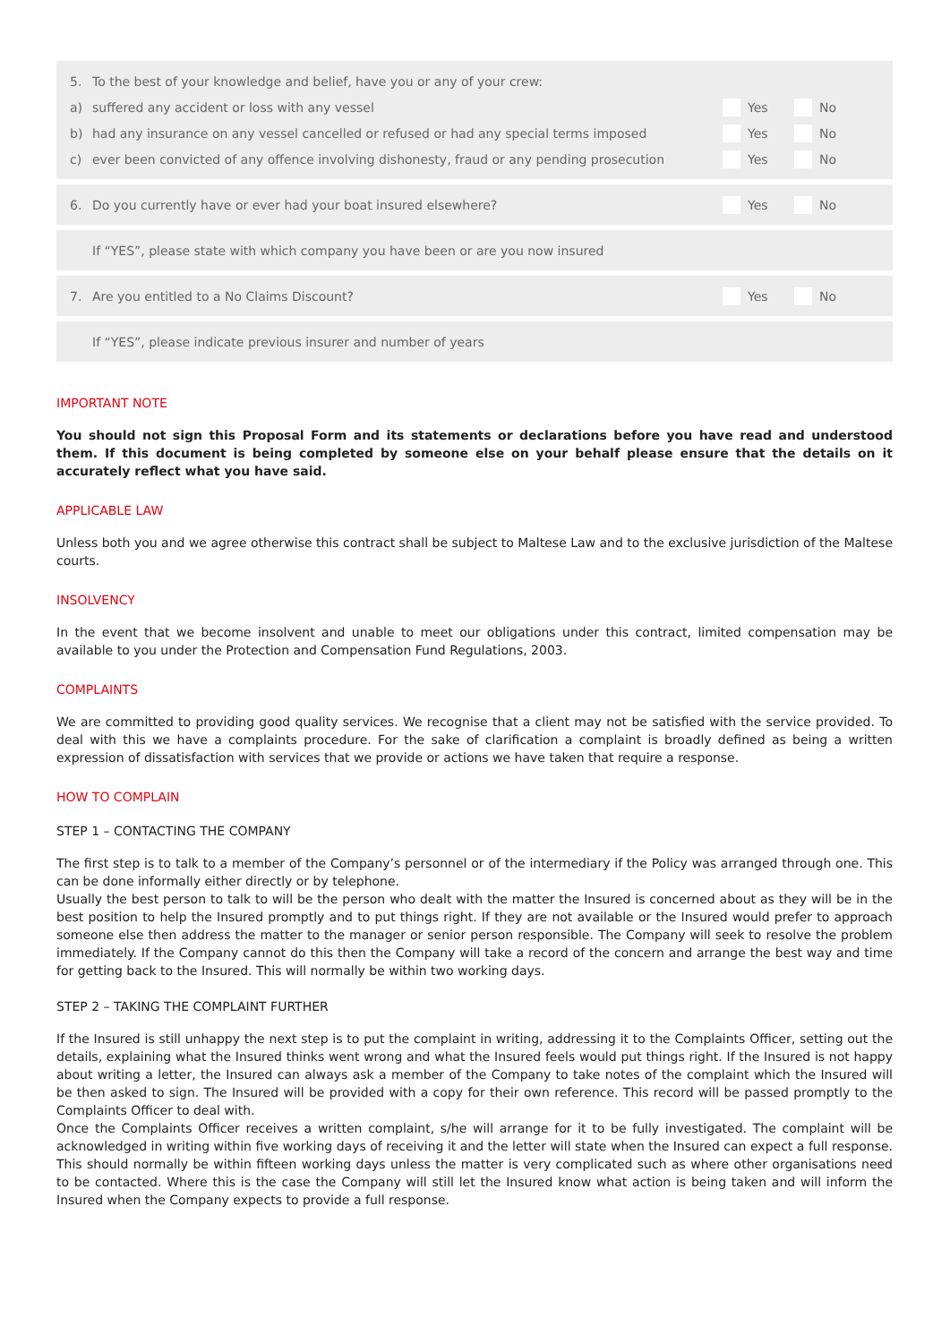5. To the best of your knowledge and belief, have you or any of your crew:
a) suffered any accident or loss with any vessel
Yes No
b) had any insurance on any vessel cancelled or refused or had any special terms imposed
Yes No
c) ever been convicted of any offence involving dishonesty, fraud or any pending prosecution
Yes No
6. Do you currently have or ever had your boat insured elsewhere?
Yes No
If “YES”, please state with which company you have been or are you now insured
7. Are you entitled to a No Claims Discount?
Yes No
If “YES”, please indicate previous insurer and number of years
IMPORTANT NOTE
You should not sign this Proposal Form and its statements or declarations before you have read and understood them. If this document is being completed by someone else on your behalf please ensure that the details on it accurately reflect what you have said.
APPLICABLE LAW
Unless both you and we agree otherwise this contract shall be subject to Maltese Law and to the exclusive jurisdiction of the Maltese courts.
INSOLVENCY
In the event that we become insolvent and unable to meet our obligations under this contract, limited compensation may be available to you under the Protection and Compensation Fund Regulations, 2003.
COMPLAINTS
We are committed to providing good quality services. We recognise that a client may not be satisfied with the service provided. To deal with this we have a complaints procedure. For the sake of clarification a complaint is broadly defined as being a written expression of dissatisfaction with services that we provide or actions we have taken that require a response.
HOW TO COMPLAIN
STEP 1 – CONTACTING THE COMPANY
The first step is to talk to a member of the Company’s personnel or of the intermediary if the Policy was arranged through one. This can be done informally either directly or by telephone.
Usually the best person to talk to will be the person who dealt with the matter the Insured is concerned about as they will be in the best position to help the Insured promptly and to put things right. If they are not available or the Insured would prefer to approach someone else then address the matter to the manager or senior person responsible. The Company will seek to resolve the problem immediately. If the Company cannot do this then the Company will take a record of the concern and arrange the best way and time for getting back to the Insured. This will normally be within two working days.
STEP 2 – TAKING THE COMPLAINT FURTHER
If the Insured is still unhappy the next step is to put the complaint in writing, addressing it to the Complaints Officer, setting out the details, explaining what the Insured thinks went wrong and what the Insured feels would put things right. If the Insured is not happy about writing a letter, the Insured can always ask a member of the Company to take notes of the complaint which the Insured will be then asked to sign. The Insured will be provided with a copy for their own reference. This record will be passed promptly to the Complaints Officer to deal with.
Once the Complaints Officer receives a written complaint, s/he will arrange for it to be fully investigated. The complaint will be acknowledged in writing within five working days of receiving it and the letter will state when the Insured can expect a full response. This should normally be within fifteen working days unless the matter is very complicated such as where other organisations need to be contacted. Where this is the case the Company will still let the Insured know what action is being taken and will inform the Insured when the Company expects to provide a full response.